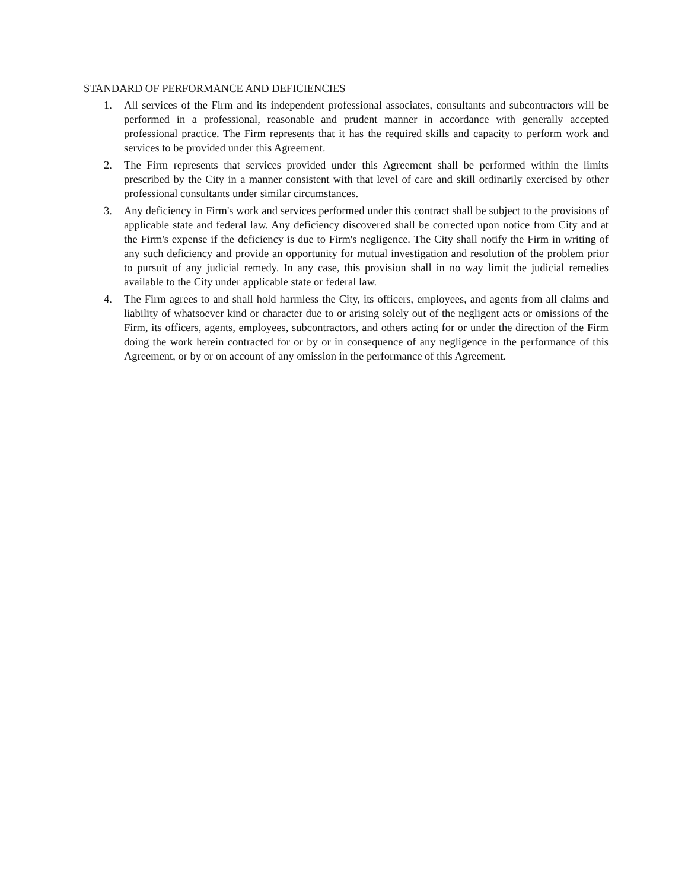STANDARD OF PERFORMANCE AND DEFICIENCIES
1. All services of the Firm and its independent professional associates, consultants and subcontractors will be performed in a professional, reasonable and prudent manner in accordance with generally accepted professional practice. The Firm represents that it has the required skills and capacity to perform work and services to be provided under this Agreement.
2. The Firm represents that services provided under this Agreement shall be performed within the limits prescribed by the City in a manner consistent with that level of care and skill ordinarily exercised by other professional consultants under similar circumstances.
3. Any deficiency in Firm's work and services performed under this contract shall be subject to the provisions of applicable state and federal law. Any deficiency discovered shall be corrected upon notice from City and at the Firm's expense if the deficiency is due to Firm's negligence. The City shall notify the Firm in writing of any such deficiency and provide an opportunity for mutual investigation and resolution of the problem prior to pursuit of any judicial remedy. In any case, this provision shall in no way limit the judicial remedies available to the City under applicable state or federal law.
4. The Firm agrees to and shall hold harmless the City, its officers, employees, and agents from all claims and liability of whatsoever kind or character due to or arising solely out of the negligent acts or omissions of the Firm, its officers, agents, employees, subcontractors, and others acting for or under the direction of the Firm doing the work herein contracted for or by or in consequence of any negligence in the performance of this Agreement, or by or on account of any omission in the performance of this Agreement.